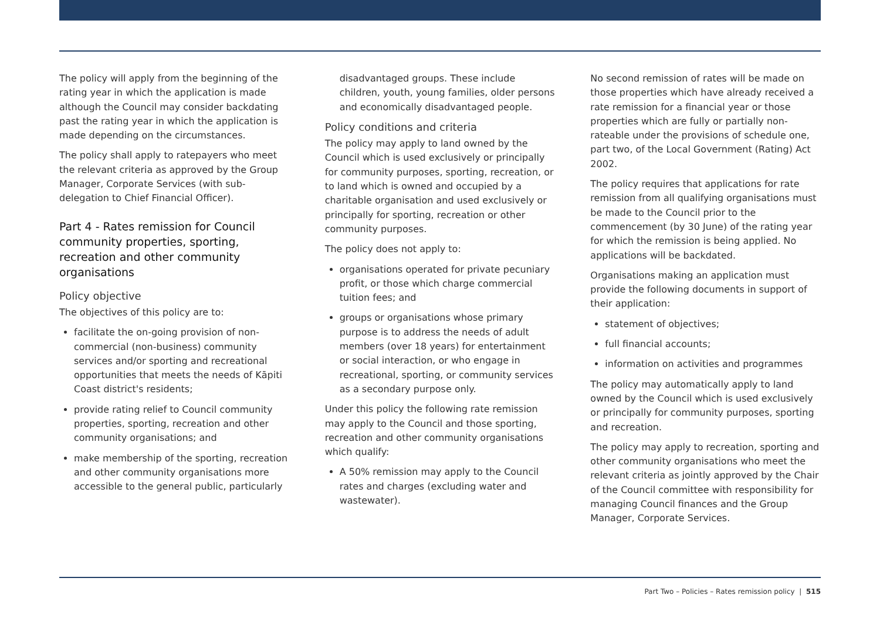The policy will apply from the beginning of the rating year in which the application is made although the Council may consider backdating past the rating year in which the application is made depending on the circumstances.
The policy shall apply to ratepayers who meet the relevant criteria as approved by the Group Manager, Corporate Services (with sub-delegation to Chief Financial Officer).
Part 4 - Rates remission for Council community properties, sporting, recreation and other community organisations
Policy objective
The objectives of this policy are to:
facilitate the on-going provision of non-commercial (non-business) community services and/or sporting and recreational opportunities that meets the needs of Kāpiti Coast district's residents;
provide rating relief to Council community properties, sporting, recreation and other community organisations; and
make membership of the sporting, recreation and other community organisations more accessible to the general public, particularly
disadvantaged groups. These include children, youth, young families, older persons and economically disadvantaged people.
Policy conditions and criteria
The policy may apply to land owned by the Council which is used exclusively or principally for community purposes, sporting, recreation, or to land which is owned and occupied by a charitable organisation and used exclusively or principally for sporting, recreation or other community purposes.
The policy does not apply to:
organisations operated for private pecuniary profit, or those which charge commercial tuition fees; and
groups or organisations whose primary purpose is to address the needs of adult members (over 18 years) for entertainment or social interaction, or who engage in recreational, sporting, or community services as a secondary purpose only.
Under this policy the following rate remission may apply to the Council and those sporting, recreation and other community organisations which qualify:
A 50% remission may apply to the Council rates and charges (excluding water and wastewater).
No second remission of rates will be made on those properties which have already received a rate remission for a financial year or those properties which are fully or partially non-rateable under the provisions of schedule one, part two, of the Local Government (Rating) Act 2002.
The policy requires that applications for rate remission from all qualifying organisations must be made to the Council prior to the commencement (by 30 June) of the rating year for which the remission is being applied. No applications will be backdated.
Organisations making an application must provide the following documents in support of their application:
statement of objectives;
full financial accounts;
information on activities and programmes
The policy may automatically apply to land owned by the Council which is used exclusively or principally for community purposes, sporting and recreation.
The policy may apply to recreation, sporting and other community organisations who meet the relevant criteria as jointly approved by the Chair of the Council committee with responsibility for managing Council finances and the Group Manager, Corporate Services.
Part Two – Policies – Rates remission policy | 515